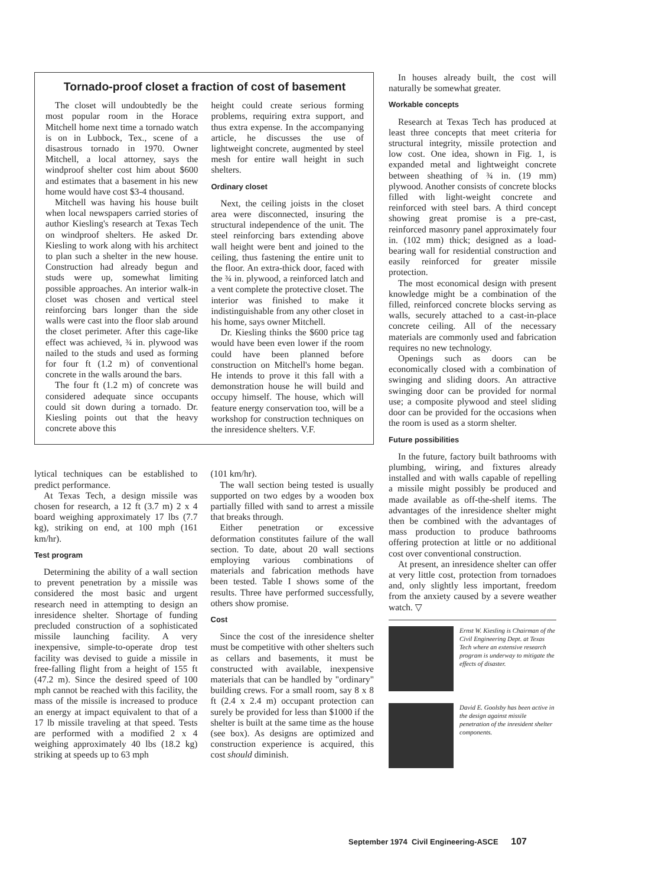Tornado-proof closet a fraction of cost of basement
The closet will undoubtedly be the most popular room in the Horace Mitchell home next time a tornado watch is on in Lubbock, Tex., scene of a disastrous tornado in 1970. Owner Mitchell, a local attorney, says the windproof shelter cost him about $600 and estimates that a basement in his new home would have cost $3-4 thousand.
Mitchell was having his house built when local newspapers carried stories of author Kiesling's research at Texas Tech on windproof shelters. He asked Dr. Kiesling to work along with his architect to plan such a shelter in the new house. Construction had already begun and studs were up, somewhat limiting possible approaches. An interior walk-in closet was chosen and vertical steel reinforcing bars longer than the side walls were cast into the floor slab around the closet perimeter. After this cage-like effect was achieved, ¾ in. plywood was nailed to the studs and used as forming for four ft (1.2 m) of conventional concrete in the walls around the bars.
The four ft (1.2 m) of concrete was considered adequate since occupants could sit down during a tornado. Dr. Kiesling points out that the heavy concrete above this
height could create serious forming problems, requiring extra support, and thus extra expense. In the accompanying article, he discusses the use of lightweight concrete, augmented by steel mesh for entire wall height in such shelters.
Ordinary closet
Next, the ceiling joists in the closet area were disconnected, insuring the structural independence of the unit. The steel reinforcing bars extending above wall height were bent and joined to the ceiling, thus fastening the entire unit to the floor. An extra-thick door, faced with the ¾ in. plywood, a reinforced latch and a vent complete the protective closet. The interior was finished to make it indistinguishable from any other closet in his home, says owner Mitchell.
Dr. Kiesling thinks the $600 price tag would have been even lower if the room could have been planned before construction on Mitchell's home began. He intends to prove it this fall with a demonstration house he will build and occupy himself. The house, which will feature energy conservation too, will be a workshop for construction techniques on the inresidence shelters. V.F.
lytical techniques can be established to predict performance.
At Texas Tech, a design missile was chosen for research, a 12 ft (3.7 m) 2 x 4 board weighing approximately 17 lbs (7.7 kg), striking on end, at 100 mph (161 km/hr).
Test program
Determining the ability of a wall section to prevent penetration by a missile was considered the most basic and urgent research need in attempting to design an inresidence shelter. Shortage of funding precluded construction of a sophisticated missile launching facility. A very inexpensive, simple-to-operate drop test facility was devised to guide a missile in free-falling flight from a height of 155 ft (47.2 m). Since the desired speed of 100 mph cannot be reached with this facility, the mass of the missile is increased to produce an energy at impact equivalent to that of a 17 lb missile traveling at that speed. Tests are performed with a modified 2 x 4 weighing approximately 40 lbs (18.2 kg) striking at speeds up to 63 mph
(101 km/hr).
The wall section being tested is usually supported on two edges by a wooden box partially filled with sand to arrest a missile that breaks through.
Either penetration or excessive deformation constitutes failure of the wall section. To date, about 20 wall sections employing various combinations of materials and fabrication methods have been tested. Table I shows some of the results. Three have performed successfully, others show promise.
Cost
Since the cost of the inresidence shelter must be competitive with other shelters such as cellars and basements, it must be constructed with available, inexpensive materials that can be handled by "ordinary" building crews. For a small room, say 8 x 8 ft (2.4 x 2.4 m) occupant protection can surely be provided for less than $1000 if the shelter is built at the same time as the house (see box). As designs are optimized and construction experience is acquired, this cost should diminish.
In houses already built, the cost will naturally be somewhat greater.
Workable concepts
Research at Texas Tech has produced at least three concepts that meet criteria for structural integrity, missile protection and low cost. One idea, shown in Fig. 1, is expanded metal and lightweight concrete between sheathing of ¾ in. (19 mm) plywood. Another consists of concrete blocks filled with light-weight concrete and reinforced with steel bars. A third concept showing great promise is a pre-cast, reinforced masonry panel approximately four in. (102 mm) thick; designed as a load-bearing wall for residential construction and easily reinforced for greater missile protection.
The most economical design with present knowledge might be a combination of the filled, reinforced concrete blocks serving as walls, securely attached to a cast-in-place concrete ceiling. All of the necessary materials are commonly used and fabrication requires no new technology.
Openings such as doors can be economically closed with a combination of swinging and sliding doors. An attractive swinging door can be provided for normal use; a composite plywood and steel sliding door can be provided for the occasions when the room is used as a storm shelter.
Future possibilities
In the future, factory built bathrooms with plumbing, wiring, and fixtures already installed and with walls capable of repelling a missile might possibly be produced and made available as off-the-shelf items. The advantages of the inresidence shelter might then be combined with the advantages of mass production to produce bathrooms offering protection at little or no additional cost over conventional construction.
At present, an inresidence shelter can offer at very little cost, protection from tornadoes and, only slightly less important, freedom from the anxiety caused by a severe weather watch. ▽
Ernst W. Kiesling is Chairman of the Civil Engineering Dept. at Texas Tech where an extensive research program is underway to mitigate the effects of disaster.
David E. Goolsby has been active in the design against missile penetration of the inresident shelter components.
September 1974 Civil Engineering-ASCE 107